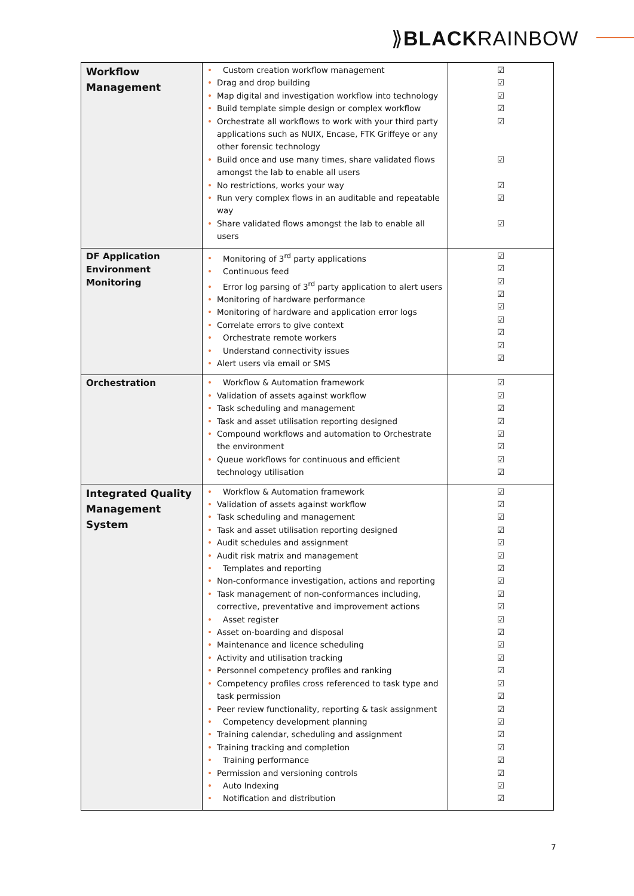⟫BLACKRAINBOW
| Workflow Management | • Custom creation workflow management • Drag and drop building • Map digital and investigation workflow into technology • Build template simple design or complex workflow • Orchestrate all workflows to work with your third party applications such as NUIX, Encase, FTK Griffeye or any other forensic technology • Build once and use many times, share validated flows amongst the lab to enable all users • No restrictions, works your way • Run very complex flows in an auditable and repeatable way • Share validated flows amongst the lab to enable all users | ☑ ☑ ☑ ☑ ☑ ☑ ☑ ☑ ☑ |
| DF Application Environment Monitoring | • Monitoring of 3<sup>rd</sup> party applications • Continuous feed • Error log parsing of 3<sup>rd</sup> party application to alert users • Monitoring of hardware performance • Monitoring of hardware and application error logs • Correlate errors to give context • Orchestrate remote workers • Understand connectivity issues • Alert users via email or SMS | ☑ ☑ ☑ ☑ ☑ ☑ ☑ ☑ ☑ |
| Orchestration | • Workflow & Automation framework • Validation of assets against workflow • Task scheduling and management • Task and asset utilisation reporting designed • Compound workflows and automation to Orchestrate the environment • Queue workflows for continuous and efficient technology utilisation | ☑ ☑ ☑ ☑ ☑ ☑ ☑ ☑ |
| Integrated Quality Management System | • Workflow & Automation framework • Validation of assets against workflow • Task scheduling and management • Task and asset utilisation reporting designed • Audit schedules and assignment • Audit risk matrix and management • Templates and reporting • Non-conformance investigation, actions and reporting • Task management of non-conformances including, corrective, preventative and improvement actions • Asset register • Asset on-boarding and disposal • Maintenance and licence scheduling • Activity and utilisation tracking • Personnel competency profiles and ranking • Competency profiles cross referenced to task type and task permission • Peer review functionality, reporting & task assignment • Competency development planning • Training calendar, scheduling and assignment • Training tracking and completion • Training performance • Permission and versioning controls • Auto Indexing • Notification and distribution | ☑ ☑ ☑ ☑ ☑ ☑ ☑ ☑ ☑ ☑ ☑ ☑ ☑ ☑ ☑ ☑ ☑ ☑ ☑ ☑ ☑ ☑ ☑ ☑ ☑ |
7